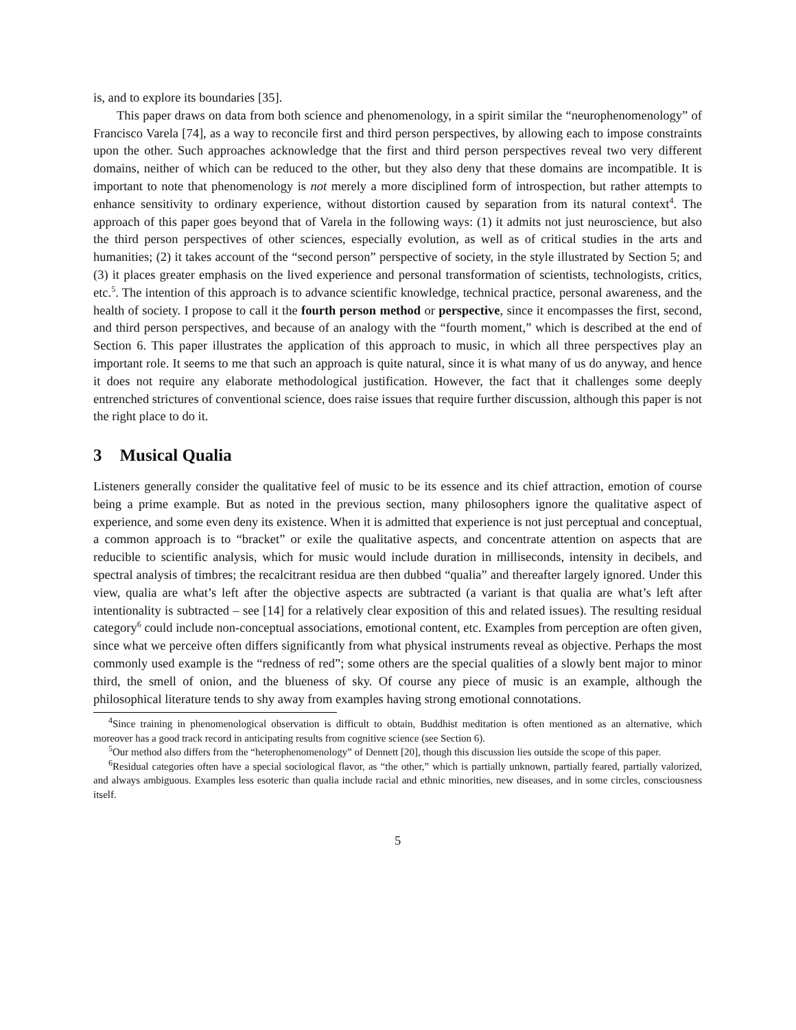is, and to explore its boundaries [35].
This paper draws on data from both science and phenomenology, in a spirit similar the “neurophenomenology” of Francisco Varela [74], as a way to reconcile first and third person perspectives, by allowing each to impose constraints upon the other. Such approaches acknowledge that the first and third person perspectives reveal two very different domains, neither of which can be reduced to the other, but they also deny that these domains are incompatible. It is important to note that phenomenology is not merely a more disciplined form of introspection, but rather attempts to enhance sensitivity to ordinary experience, without distortion caused by separation from its natural context<sup>4</sup>. The approach of this paper goes beyond that of Varela in the following ways: (1) it admits not just neuroscience, but also the third person perspectives of other sciences, especially evolution, as well as of critical studies in the arts and humanities; (2) it takes account of the “second person” perspective of society, in the style illustrated by Section 5; and (3) it places greater emphasis on the lived experience and personal transformation of scientists, technologists, critics, etc.<sup>5</sup>. The intention of this approach is to advance scientific knowledge, technical practice, personal awareness, and the health of society. I propose to call it the fourth person method or perspective, since it encompasses the first, second, and third person perspectives, and because of an analogy with the “fourth moment,” which is described at the end of Section 6. This paper illustrates the application of this approach to music, in which all three perspectives play an important role. It seems to me that such an approach is quite natural, since it is what many of us do anyway, and hence it does not require any elaborate methodological justification. However, the fact that it challenges some deeply entrenched strictures of conventional science, does raise issues that require further discussion, although this paper is not the right place to do it.
3 Musical Qualia
Listeners generally consider the qualitative feel of music to be its essence and its chief attraction, emotion of course being a prime example. But as noted in the previous section, many philosophers ignore the qualitative aspect of experience, and some even deny its existence. When it is admitted that experience is not just perceptual and conceptual, a common approach is to “bracket” or exile the qualitative aspects, and concentrate attention on aspects that are reducible to scientific analysis, which for music would include duration in milliseconds, intensity in decibels, and spectral analysis of timbres; the recalcitrant residua are then dubbed “qualia” and thereafter largely ignored. Under this view, qualia are what’s left after the objective aspects are subtracted (a variant is that qualia are what’s left after intentionality is subtracted – see [14] for a relatively clear exposition of this and related issues). The resulting residual category<sup>6</sup> could include non-conceptual associations, emotional content, etc. Examples from perception are often given, since what we perceive often differs significantly from what physical instruments reveal as objective. Perhaps the most commonly used example is the “redness of red”; some others are the special qualities of a slowly bent major to minor third, the smell of onion, and the blueness of sky. Of course any piece of music is an example, although the philosophical literature tends to shy away from examples having strong emotional connotations.
<sup>4</sup> Since training in phenomenological observation is difficult to obtain, Buddhist meditation is often mentioned as an alternative, which moreover has a good track record in anticipating results from cognitive science (see Section 6).
<sup>5</sup> Our method also differs from the “heterophenomenology” of Dennett [20], though this discussion lies outside the scope of this paper.
<sup>6</sup> Residual categories often have a special sociological flavor, as “the other,” which is partially unknown, partially feared, partially valorized, and always ambiguous. Examples less esoteric than qualia include racial and ethnic minorities, new diseases, and in some circles, consciousness itself.
5